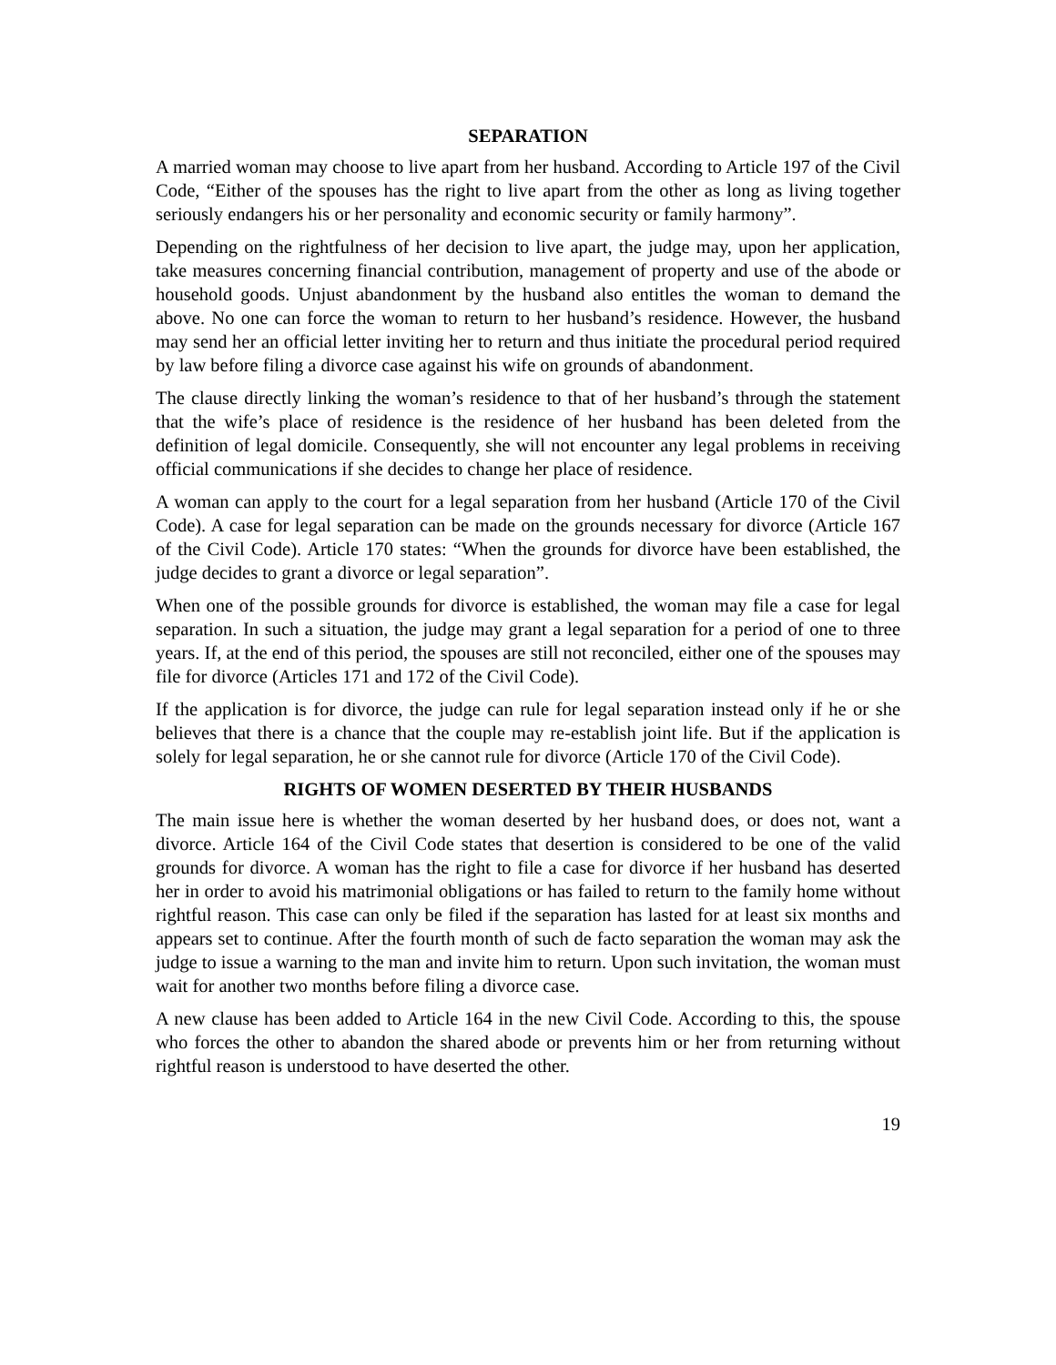SEPARATION
A married woman may choose to live apart from her husband. According to Article 197 of the Civil Code, “Either of the spouses has the right to live apart from the other as long as living together seriously endangers his or her personality and economic security or family harmony”.
Depending on the rightfulness of her decision to live apart, the judge may, upon her application, take measures concerning financial contribution, management of property and use of the abode or household goods. Unjust abandonment by the husband also entitles the woman to demand the above. No one can force the woman to return to her husband’s residence. However, the husband may send her an official letter inviting her to return and thus initiate the procedural period required by law before filing a divorce case against his wife on grounds of abandonment.
The clause directly linking the woman’s residence to that of her husband’s through the statement that the wife’s place of residence is the residence of her husband has been deleted from the definition of legal domicile. Consequently, she will not encounter any legal problems in receiving official communications if she decides to change her place of residence.
A woman can apply to the court for a legal separation from her husband (Article 170 of the Civil Code). A case for legal separation can be made on the grounds necessary for divorce (Article 167 of the Civil Code). Article 170 states: “When the grounds for divorce have been established, the judge decides to grant a divorce or legal separation”.
When one of the possible grounds for divorce is established, the woman may file a case for legal separation. In such a situation, the judge may grant a legal separation for a period of one to three years. If, at the end of this period, the spouses are still not reconciled, either one of the spouses may file for divorce (Articles 171 and 172 of the Civil Code).
If the application is for divorce, the judge can rule for legal separation instead only if he or she believes that there is a chance that the couple may re-establish joint life. But if the application is solely for legal separation, he or she cannot rule for divorce (Article 170 of the Civil Code).
RIGHTS OF WOMEN DESERTED BY THEIR HUSBANDS
The main issue here is whether the woman deserted by her husband does, or does not, want a divorce. Article 164 of the Civil Code states that desertion is considered to be one of the valid grounds for divorce. A woman has the right to file a case for divorce if her husband has deserted her in order to avoid his matrimonial obligations or has failed to return to the family home without rightful reason. This case can only be filed if the separation has lasted for at least six months and appears set to continue. After the fourth month of such de facto separation the woman may ask the judge to issue a warning to the man and invite him to return. Upon such invitation, the woman must wait for another two months before filing a divorce case.
A new clause has been added to Article 164 in the new Civil Code. According to this, the spouse who forces the other to abandon the shared abode or prevents him or her from returning without rightful reason is understood to have deserted the other.
19